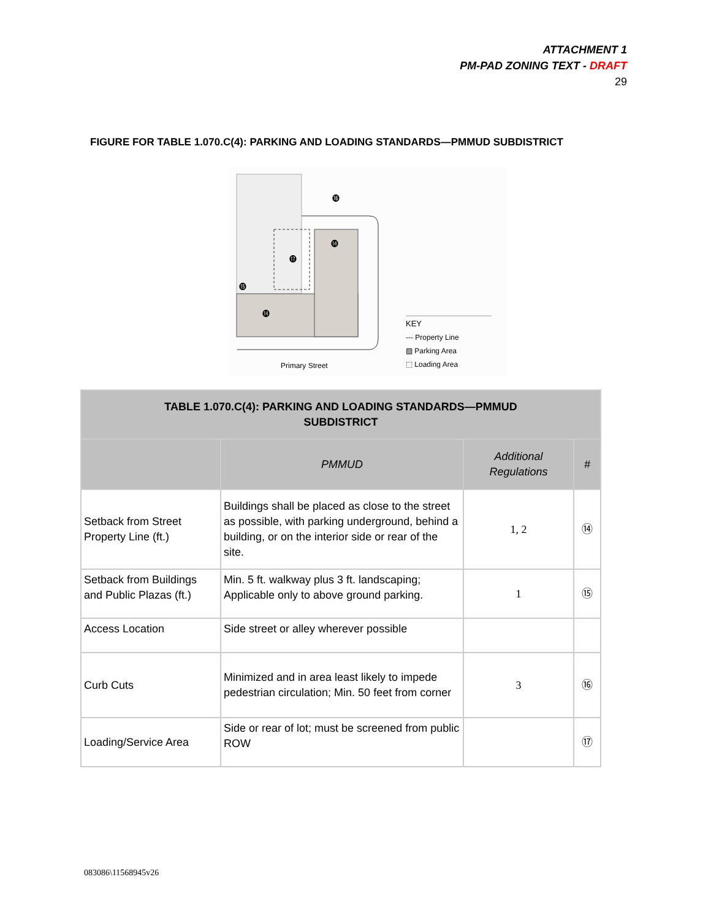ATTACHMENT 1
PM-PAD ZONING TEXT - DRAFT
29
FIGURE FOR TABLE 1.070.C(4): PARKING AND LOADING STANDARDS—PMMUD SUBDISTRICT
⓰
⓮
⓱
⓯
⓮
Primary Street
KEY
--- Property Line
▨ Parking Area
⬚ Loading Area
| TABLE 1.070.C(4): PARKING AND LOADING STANDARDS—PMMUD SUBDISTRICT | | | |
| | PMMUD | Additional Regulations | # |
| Setback from Street Property Line (ft.) | Buildings shall be placed as close to the street as possible, with parking underground, behind a building, or on the interior side or rear of the site. | 1, 2 | ⑭ |
| Setback from Buildings and Public Plazas (ft.) | Min. 5 ft. walkway plus 3 ft. landscaping; Applicable only to above ground parking. | 1 | ⑮ |
| Access Location | Side street or alley wherever possible | | |
| Curb Cuts | Minimized and in area least likely to impede pedestrian circulation; Min. 50 feet from corner | 3 | ⑯ |
| Loading/Service Area | Side or rear of lot; must be screened from public ROW | | ⑰ |
083086\11568945v26